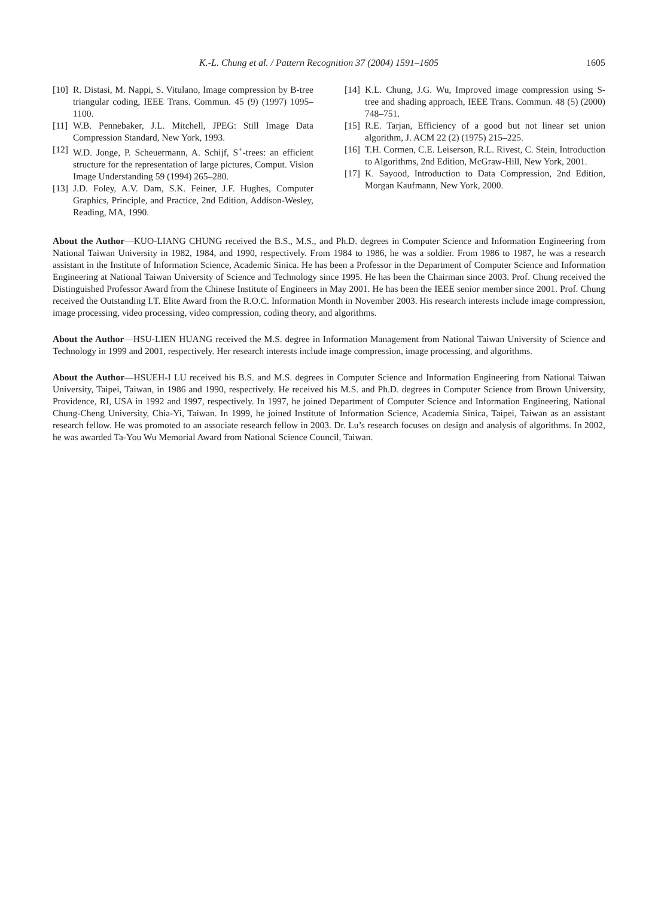K.-L. Chung et al. / Pattern Recognition 37 (2004) 1591–1605 1605
[10] R. Distasi, M. Nappi, S. Vitulano, Image compression by B-tree triangular coding, IEEE Trans. Commun. 45 (9) (1997) 1095–1100.
[11] W.B. Pennebaker, J.L. Mitchell, JPEG: Still Image Data Compression Standard, New York, 1993.
[12] W.D. Jonge, P. Scheuermann, A. Schijf, S<sup>+</sup>-trees: an efficient structure for the representation of large pictures, Comput. Vision Image Understanding 59 (1994) 265–280.
[13] J.D. Foley, A.V. Dam, S.K. Feiner, J.F. Hughes, Computer Graphics, Principle, and Practice, 2nd Edition, Addison-Wesley, Reading, MA, 1990.
[14] K.L. Chung, J.G. Wu, Improved image compression using S-tree and shading approach, IEEE Trans. Commun. 48 (5) (2000) 748–751.
[15] R.E. Tarjan, Efficiency of a good but not linear set union algorithm, J. ACM 22 (2) (1975) 215–225.
[16] T.H. Cormen, C.E. Leiserson, R.L. Rivest, C. Stein, Introduction to Algorithms, 2nd Edition, McGraw-Hill, New York, 2001.
[17] K. Sayood, Introduction to Data Compression, 2nd Edition, Morgan Kaufmann, New York, 2000.
About the Author—KUO-LIANG CHUNG received the B.S., M.S., and Ph.D. degrees in Computer Science and Information Engineering from National Taiwan University in 1982, 1984, and 1990, respectively. From 1984 to 1986, he was a soldier. From 1986 to 1987, he was a research assistant in the Institute of Information Science, Academic Sinica. He has been a Professor in the Department of Computer Science and Information Engineering at National Taiwan University of Science and Technology since 1995. He has been the Chairman since 2003. Prof. Chung received the Distinguished Professor Award from the Chinese Institute of Engineers in May 2001. He has been the IEEE senior member since 2001. Prof. Chung received the Outstanding I.T. Elite Award from the R.O.C. Information Month in November 2003. His research interests include image compression, image processing, video processing, video compression, coding theory, and algorithms.
About the Author—HSU-LIEN HUANG received the M.S. degree in Information Management from National Taiwan University of Science and Technology in 1999 and 2001, respectively. Her research interests include image compression, image processing, and algorithms.
About the Author—HSUEH-I LU received his B.S. and M.S. degrees in Computer Science and Information Engineering from National Taiwan University, Taipei, Taiwan, in 1986 and 1990, respectively. He received his M.S. and Ph.D. degrees in Computer Science from Brown University, Providence, RI, USA in 1992 and 1997, respectively. In 1997, he joined Department of Computer Science and Information Engineering, National Chung-Cheng University, Chia-Yi, Taiwan. In 1999, he joined Institute of Information Science, Academia Sinica, Taipei, Taiwan as an assistant research fellow. He was promoted to an associate research fellow in 2003. Dr. Lu’s research focuses on design and analysis of algorithms. In 2002, he was awarded Ta-You Wu Memorial Award from National Science Council, Taiwan.